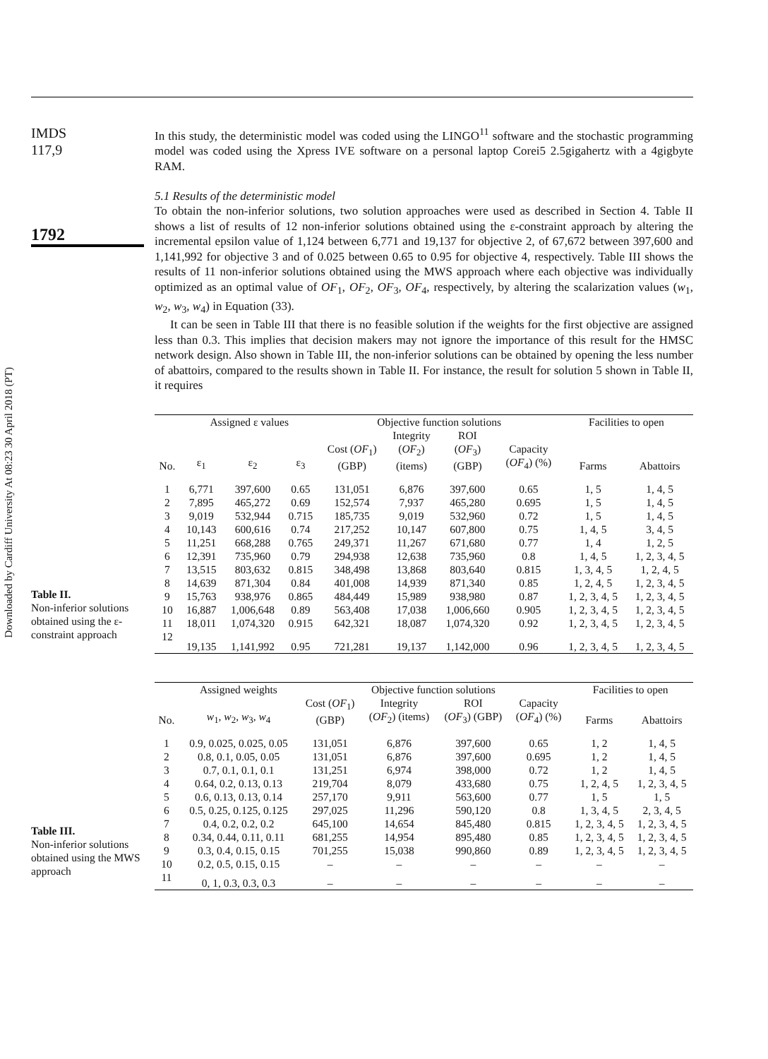Downloaded by Cardiff University At 08:23 30 April 2018 (PT)
IMDS
117,9
1792
In this study, the deterministic model was coded using the LINGO<sup>11</sup> software and the stochastic programming model was coded using the Xpress IVE software on a personal laptop Corei5 2.5gigahertz with a 4gigbyte RAM.
5.1 Results of the deterministic model
To obtain the non-inferior solutions, two solution approaches were used as described in Section 4. Table II shows a list of results of 12 non-inferior solutions obtained using the ε-constraint approach by altering the incremental epsilon value of 1,124 between 6,771 and 19,137 for objective 2, of 67,672 between 397,600 and 1,141,992 for objective 3 and of 0.025 between 0.65 to 0.95 for objective 4, respectively. Table III shows the results of 11 non-inferior solutions obtained using the MWS approach where each objective was individually optimized as an optimal value of OF<sub>1</sub>, OF<sub>2</sub>, OF<sub>3</sub>, OF<sub>4</sub>, respectively, by altering the scalarization values (w<sub>1</sub>, w<sub>2</sub>, w<sub>3</sub>, w<sub>4</sub>) in Equation (33).
It can be seen in Table III that there is no feasible solution if the weights for the first objective are assigned less than 0.3. This implies that decision makers may not ignore the importance of this result for the HMSC network design. Also shown in Table III, the non-inferior solutions can be obtained by opening the less number of abattoirs, compared to the results shown in Table II. For instance, the result for solution 5 shown in Table II, it requires
Table II.
Non-inferior solutions obtained using the ε-constraint approach
| | Assigned ε values | | | Objective function solutions | | | | Facilities to open | |
| --- | --- | --- | --- | --- | --- | --- | --- | --- | --- |
| No. | ε<sub>1</sub> | ε<sub>2</sub> | ε<sub>3</sub> | Cost ( OF<sub>1</sub>) (GBP) | Integrity ( OF<sub>2</sub>) (items) | ROI ( OF<sub>3</sub>) (GBP) | Capacity ( OF<sub>4</sub>) (%) | Farms | Abattoirs |
| 1 | 6,771 | 397,600 | 0.65 | 131,051 | 6,876 | 397,600 | 0.65 | 1, 5 | 1, 4, 5 |
| 2 | 7,895 | 465,272 | 0.69 | 152,574 | 7,937 | 465,280 | 0.695 | 1, 5 | 1, 4, 5 |
| 3 | 9,019 | 532,944 | 0.715 | 185,735 | 9,019 | 532,960 | 0.72 | 1, 5 | 1, 4, 5 |
| 4 | 10,143 | 600,616 | 0.74 | 217,252 | 10,147 | 607,800 | 0.75 | 1, 4, 5 | 3, 4, 5 |
| 5 | 11,251 | 668,288 | 0.765 | 249,371 | 11,267 | 671,680 | 0.77 | 1, 4 | 1, 2, 5 |
| 6 | 12,391 | 735,960 | 0.79 | 294,938 | 12,638 | 735,960 | 0.8 | 1, 4, 5 | 1, 2, 3, 4, 5 |
| 7 | 13,515 | 803,632 | 0.815 | 348,498 | 13,868 | 803,640 | 0.815 | 1, 3, 4, 5 | 1, 2, 4, 5 |
| 8 | 14,639 | 871,304 | 0.84 | 401,008 | 14,939 | 871,340 | 0.85 | 1, 2, 4, 5 | 1, 2, 3, 4, 5 |
| 9 | 15,763 | 938,976 | 0.865 | 484,449 | 15,989 | 938,980 | 0.87 | 1, 2, 3, 4, 5 | 1, 2, 3, 4, 5 |
| 10 | 16,887 | 1,006,648 | 0.89 | 563,408 | 17,038 | 1,006,660 | 0.905 | 1, 2, 3, 4, 5 | 1, 2, 3, 4, 5 |
| 11 | 18,011 | 1,074,320 | 0.915 | 642,321 | 18,087 | 1,074,320 | 0.92 | 1, 2, 3, 4, 5 | 1, 2, 3, 4, 5 |
| 12 | 19,135 | 1,141,992 | 0.95 | 721,281 | 19,137 | 1,142,000 | 0.96 | 1, 2, 3, 4, 5 | 1, 2, 3, 4, 5 |
Table III.
Non-inferior solutions obtained using the MWS approach
| | Assigned weights | Objective function solutions | | | | Facilities to open | |
| --- | --- | --- | --- | --- | --- | --- | --- |
| No. | w<sub>1</sub>, w<sub>2</sub>, w<sub>3</sub>, w<sub>4</sub> | Cost ( OF<sub>1</sub>) (GBP) | Integrity ( OF<sub>2</sub>) (items) | ROI ( OF<sub>3</sub>) (GBP) | Capacity ( OF<sub>4</sub>) (%) | Farms | Abattoirs |
| 1 | 0.9, 0.025, 0.025, 0.05 | 131,051 | 6,876 | 397,600 | 0.65 | 1, 2 | 1, 4, 5 |
| 2 | 0.8, 0.1, 0.05, 0.05 | 131,051 | 6,876 | 397,600 | 0.695 | 1, 2 | 1, 4, 5 |
| 3 | 0.7, 0.1, 0.1, 0.1 | 131,251 | 6,974 | 398,000 | 0.72 | 1, 2 | 1, 4, 5 |
| 4 | 0.64, 0.2, 0.13, 0.13 | 219,704 | 8,079 | 433,680 | 0.75 | 1, 2, 4, 5 | 1, 2, 3, 4, 5 |
| 5 | 0.6, 0.13, 0.13, 0.14 | 257,170 | 9,911 | 563,600 | 0.77 | 1, 5 | 1, 5 |
| 6 | 0.5, 0.25, 0.125, 0.125 | 297,025 | 11,296 | 590,120 | 0.8 | 1, 3, 4, 5 | 2, 3, 4, 5 |
| 7 | 0.4, 0.2, 0.2, 0.2 | 645,100 | 14,654 | 845,480 | 0.815 | 1, 2, 3, 4, 5 | 1, 2, 3, 4, 5 |
| 8 | 0.34, 0.44, 0.11, 0.11 | 681,255 | 14,954 | 895,480 | 0.85 | 1, 2, 3, 4, 5 | 1, 2, 3, 4, 5 |
| 9 | 0.3, 0.4, 0.15, 0.15 | 701,255 | 15,038 | 990,860 | 0.89 | 1, 2, 3, 4, 5 | 1, 2, 3, 4, 5 |
| 10 | 0.2, 0.5, 0.15, 0.15 | – | – | – | – | – | – |
| 11 | 0, 1, 0.3, 0.3, 0.3 | – | – | – | – | – | – |